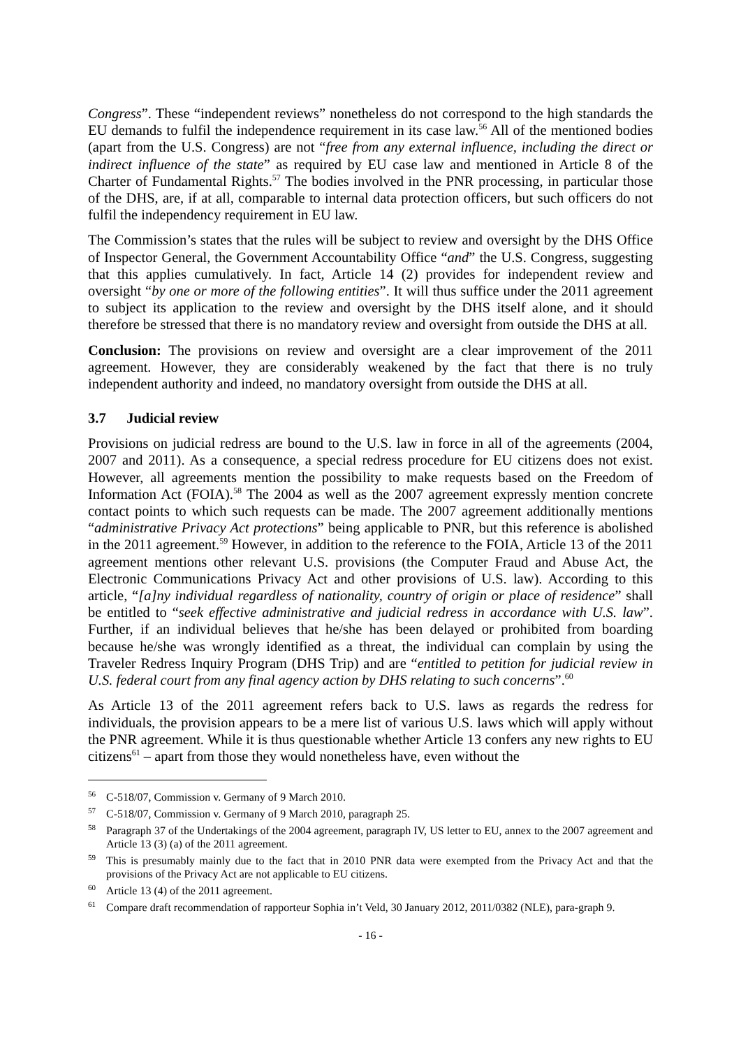Congress”. These “independent reviews” nonetheless do not correspond to the high standards the EU demands to fulfil the independence requirement in its case law.<sup>56</sup> All of the mentioned bodies (apart from the U.S. Congress) are not “free from any external influence, including the direct or indirect influence of the state” as required by EU case law and mentioned in Article 8 of the Charter of Fundamental Rights.<sup>57</sup> The bodies involved in the PNR processing, in particular those of the DHS, are, if at all, comparable to internal data protection officers, but such officers do not fulfil the independency requirement in EU law.
The Commission’s states that the rules will be subject to review and oversight by the DHS Office of Inspector General, the Government Accountability Office “and” the U.S. Congress, suggesting that this applies cumulatively. In fact, Article 14 (2) provides for independent review and oversight “by one or more of the following entities”. It will thus suffice under the 2011 agreement to subject its application to the review and oversight by the DHS itself alone, and it should therefore be stressed that there is no mandatory review and oversight from outside the DHS at all.
Conclusion: The provisions on review and oversight are a clear improvement of the 2011 agreement. However, they are considerably weakened by the fact that there is no truly independent authority and indeed, no mandatory oversight from outside the DHS at all.
3.7 Judicial review
Provisions on judicial redress are bound to the U.S. law in force in all of the agreements (2004, 2007 and 2011). As a consequence, a special redress procedure for EU citizens does not exist. However, all agreements mention the possibility to make requests based on the Freedom of Information Act (FOIA).<sup>58</sup> The 2004 as well as the 2007 agreement expressly mention concrete contact points to which such requests can be made. The 2007 agreement additionally mentions “administrative Privacy Act protections” being applicable to PNR, but this reference is abolished in the 2011 agreement.<sup>59</sup> However, in addition to the reference to the FOIA, Article 13 of the 2011 agreement mentions other relevant U.S. provisions (the Computer Fraud and Abuse Act, the Electronic Communications Privacy Act and other provisions of U.S. law). According to this article, “[a]ny individual regardless of nationality, country of origin or place of residence” shall be entitled to “seek effective administrative and judicial redress in accordance with U.S. law”. Further, if an individual believes that he/she has been delayed or prohibited from boarding because he/she was wrongly identified as a threat, the individual can complain by using the Traveler Redress Inquiry Program (DHS Trip) and are “entitled to petition for judicial review in U.S. federal court from any final agency action by DHS relating to such concerns”.<sup>60</sup>
As Article 13 of the 2011 agreement refers back to U.S. laws as regards the redress for individuals, the provision appears to be a mere list of various U.S. laws which will apply without the PNR agreement. While it is thus questionable whether Article 13 confers any new rights to EU citizens<sup>61</sup> – apart from those they would nonetheless have, even without the
<sup>56</sup>C-518/07, Commission v. Germany of 9 March 2010.
<sup>57</sup>C-518/07, Commission v. Germany of 9 March 2010, paragraph 25.
<sup>58</sup> Paragraph 37 of the Undertakings of the 2004 agreement, paragraph IV, US letter to EU, annex to the 2007 agreement and Article 13 (3) (a) of the 2011 agreement.
<sup>59</sup> This is presumably mainly due to the fact that in 2010 PNR data were exempted from the Privacy Act and that the provisions of the Privacy Act are not applicable to EU citizens.
<sup>60</sup> Article 13 (4) of the 2011 agreement.
<sup>61</sup> Compare draft recommendation of rapporteur Sophia in’t Veld, 30 January 2012, 2011/0382 (NLE), para-graph 9.
- 16 -